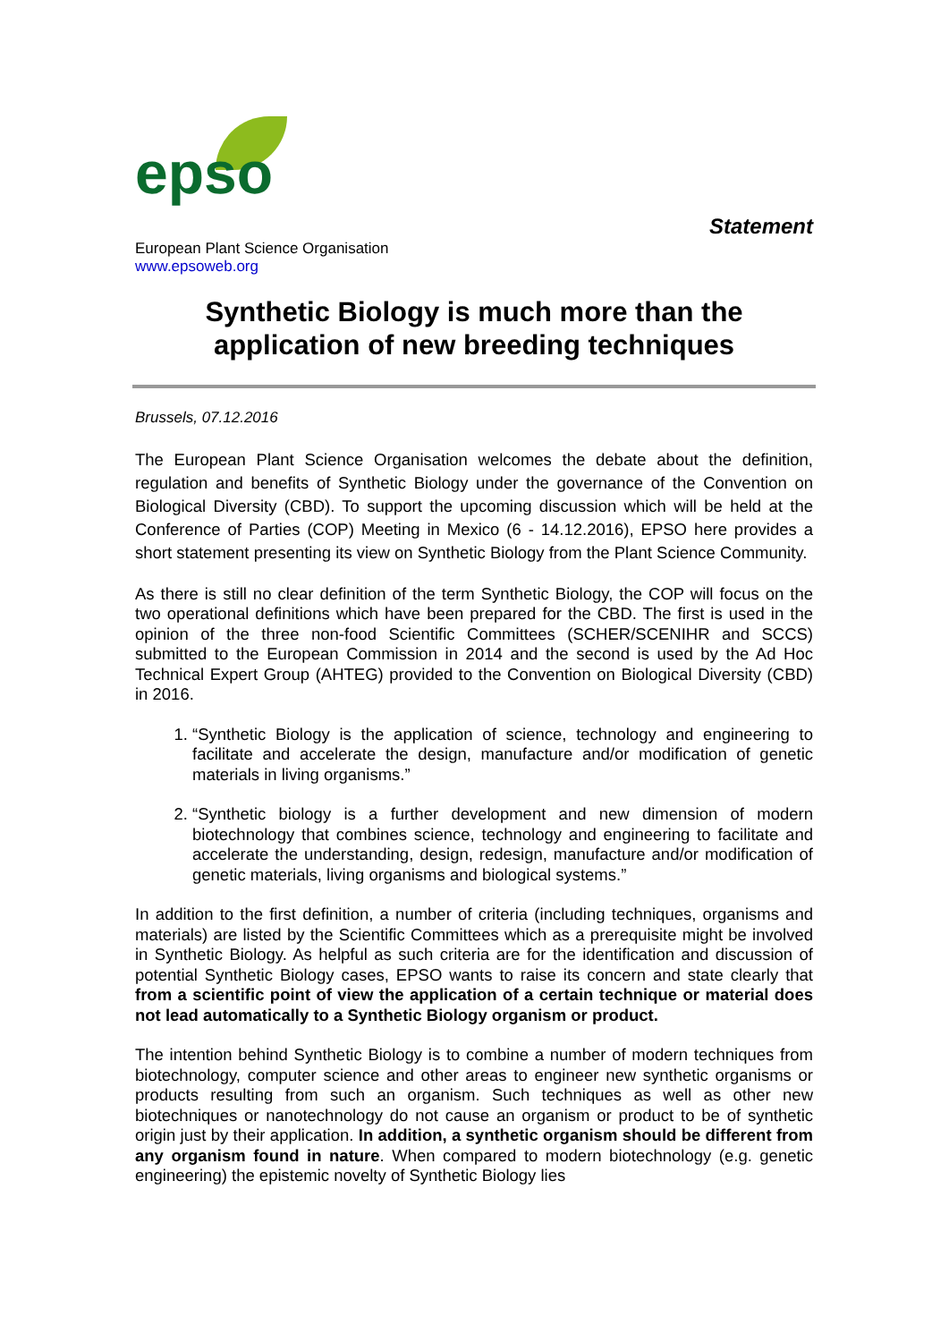epso
Statement
European Plant Science Organisation
www.epsoweb.org
Synthetic Biology is much more than the application of new breeding techniques
Brussels, 07.12.2016
The European Plant Science Organisation welcomes the debate about the definition, regulation and benefits of Synthetic Biology under the governance of the Convention on Biological Diversity (CBD). To support the upcoming discussion which will be held at the Conference of Parties (COP) Meeting in Mexico (6 - 14.12.2016), EPSO here provides a short statement presenting its view on Synthetic Biology from the Plant Science Community.
As there is still no clear definition of the term Synthetic Biology, the COP will focus on the two operational definitions which have been prepared for the CBD. The first is used in the opinion of the three non-food Scientific Committees (SCHER/SCENIHR and SCCS) submitted to the European Commission in 2014 and the second is used by the Ad Hoc Technical Expert Group (AHTEG) provided to the Convention on Biological Diversity (CBD) in 2016.
1. “Synthetic Biology is the application of science, technology and engineering to facilitate and accelerate the design, manufacture and/or modification of genetic materials in living organisms.”
2. “Synthetic biology is a further development and new dimension of modern biotechnology that combines science, technology and engineering to facilitate and accelerate the understanding, design, redesign, manufacture and/or modification of genetic materials, living organisms and biological systems.”
In addition to the first definition, a number of criteria (including techniques, organisms and materials) are listed by the Scientific Committees which as a prerequisite might be involved in Synthetic Biology. As helpful as such criteria are for the identification and discussion of potential Synthetic Biology cases, EPSO wants to raise its concern and state clearly that from a scientific point of view the application of a certain technique or material does not lead automatically to a Synthetic Biology organism or product.
The intention behind Synthetic Biology is to combine a number of modern techniques from biotechnology, computer science and other areas to engineer new synthetic organisms or products resulting from such an organism. Such techniques as well as other new biotechniques or nanotechnology do not cause an organism or product to be of synthetic origin just by their application. In addition, a synthetic organism should be different from any organism found in nature. When compared to modern biotechnology (e.g. genetic engineering) the epistemic novelty of Synthetic Biology lies